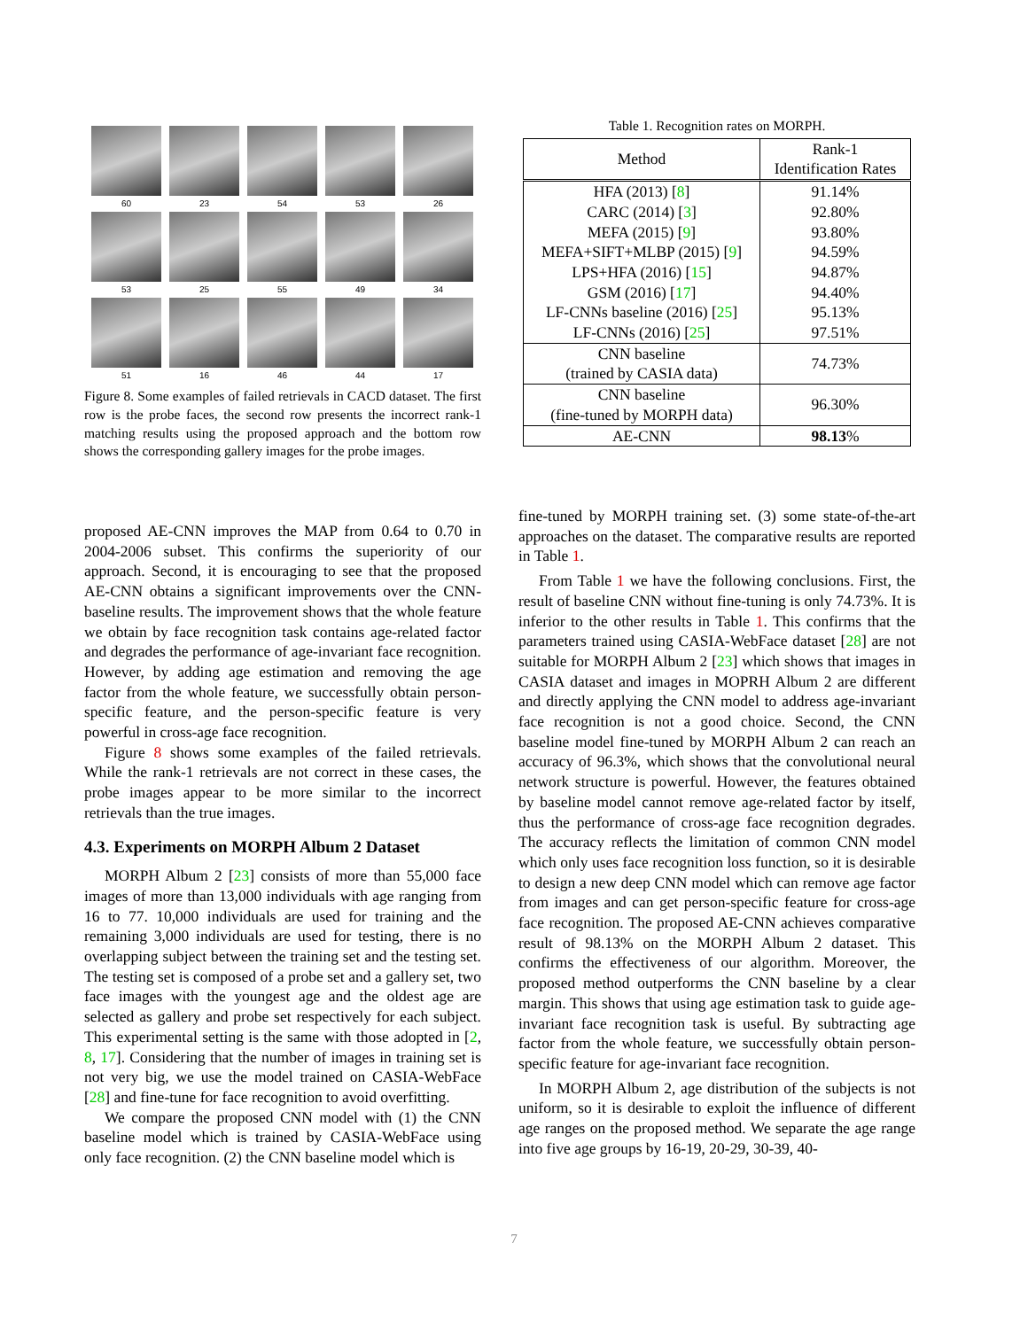60
23
54
53
26
53
25
55
49
34
51
16
46
44
17
Figure 8. Some examples of failed retrievals in CACD dataset. The first row is the probe faces, the second row presents the incorrect rank-1 matching results using the proposed approach and the bottom row shows the corresponding gallery images for the probe images.
proposed AE-CNN improves the MAP from 0.64 to 0.70 in 2004-2006 subset. This confirms the superiority of our approach. Second, it is encouraging to see that the proposed AE-CNN obtains a significant improvements over the CNN-baseline results. The improvement shows that the whole feature we obtain by face recognition task contains age-related factor and degrades the performance of age-invariant face recognition. However, by adding age estimation and removing the age factor from the whole feature, we successfully obtain person-specific feature, and the person-specific feature is very powerful in cross-age face recognition.
Figure 8 shows some examples of the failed retrievals. While the rank-1 retrievals are not correct in these cases, the probe images appear to be more similar to the incorrect retrievals than the true images.
4.3. Experiments on MORPH Album 2 Dataset
MORPH Album 2 [23] consists of more than 55,000 face images of more than 13,000 individuals with age ranging from 16 to 77. 10,000 individuals are used for training and the remaining 3,000 individuals are used for testing, there is no overlapping subject between the training set and the testing set. The testing set is composed of a probe set and a gallery set, two face images with the youngest age and the oldest age are selected as gallery and probe set respectively for each subject. This experimental setting is the same with those adopted in [2, 8, 17]. Considering that the number of images in training set is not very big, we use the model trained on CASIA-WebFace [28] and fine-tune for face recognition to avoid overfitting.
We compare the proposed CNN model with (1) the CNN baseline model which is trained by CASIA-WebFace using only face recognition. (2) the CNN baseline model which is
Table 1. Recognition rates on MORPH.
| Method | Rank-1 Identification Rates |
| HFA (2013) [ 8 ] CARC (2014) [ 3 ] MEFA (2015) [ 9 ] MEFA+SIFT+MLBP (2015) [ 9 ] LPS+HFA (2016) [ 15 ] GSM (2016) [ 17 ] LF-CNNs baseline (2016) [ 25 ] LF-CNNs (2016) [ 25 ] | 91.14% 92.80% 93.80% 94.59% 94.87% 94.40% 95.13% 97.51% |
| CNN baseline (trained by CASIA data) | 74.73% |
| CNN baseline (fine-tuned by MORPH data) | 96.30% |
| AE-CNN | 98.13 % |
fine-tuned by MORPH training set. (3) some state-of-the-art approaches on the dataset. The comparative results are reported in Table 1.
From Table 1 we have the following conclusions. First, the result of baseline CNN without fine-tuning is only 74.73%. It is inferior to the other results in Table 1. This confirms that the parameters trained using CASIA-WebFace dataset [28] are not suitable for MORPH Album 2 [23] which shows that images in CASIA dataset and images in MOPRH Album 2 are different and directly applying the CNN model to address age-invariant face recognition is not a good choice. Second, the CNN baseline model fine-tuned by MORPH Album 2 can reach an accuracy of 96.3%, which shows that the convolutional neural network structure is powerful. However, the features obtained by baseline model cannot remove age-related factor by itself, thus the performance of cross-age face recognition degrades. The accuracy reflects the limitation of common CNN model which only uses face recognition loss function, so it is desirable to design a new deep CNN model which can remove age factor from images and can get person-specific feature for cross-age face recognition. The proposed AE-CNN achieves comparative result of 98.13% on the MORPH Album 2 dataset. This confirms the effectiveness of our algorithm. Moreover, the proposed method outperforms the CNN baseline by a clear margin. This shows that using age estimation task to guide age-invariant face recognition task is useful. By subtracting age factor from the whole feature, we successfully obtain person-specific feature for age-invariant face recognition.
In MORPH Album 2, age distribution of the subjects is not uniform, so it is desirable to exploit the influence of different age ranges on the proposed method. We separate the age range into five age groups by 16-19, 20-29, 30-39, 40-
7